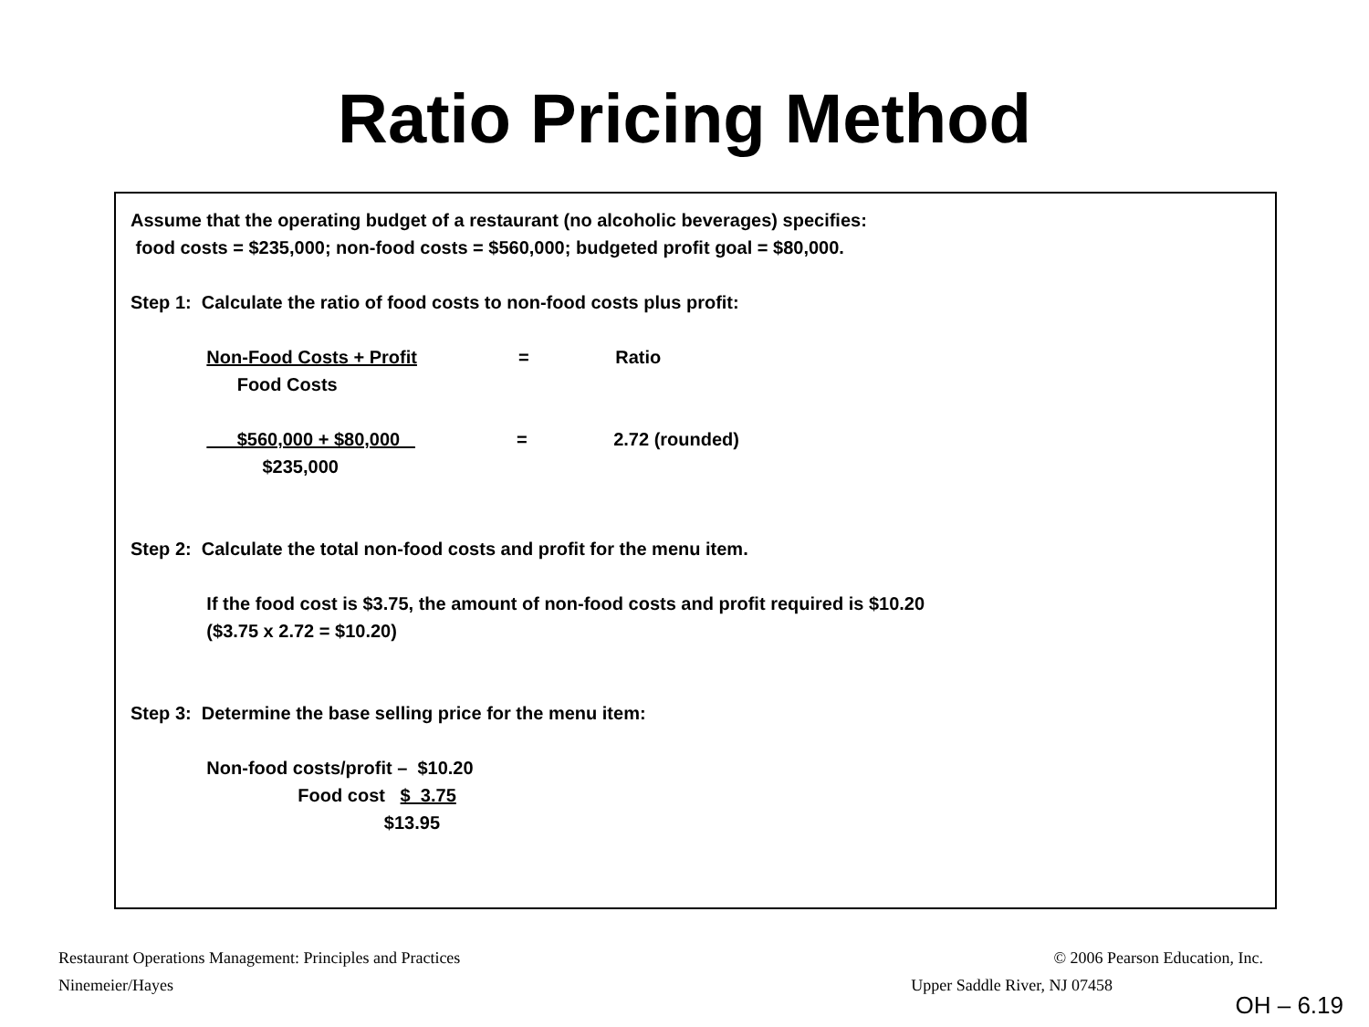Ratio Pricing Method
Assume that the operating budget of a restaurant (no alcoholic beverages) specifies: food costs = $235,000; non-food costs = $560,000; budgeted profit goal = $80,000. Step 1: Calculate the ratio of food costs to non-food costs plus profit: Non-Food Costs + Profit = Ratio Food Costs $560,000 + $80,000 = 2.72 (rounded) $235,000 Step 2: Calculate the total non-food costs and profit for the menu item. If the food cost is $3.75, the amount of non-food costs and profit required is $10.20 ($3.75 x 2.72 = $10.20) Step 3: Determine the base selling price for the menu item: Non-food costs/profit – $10.20 Food cost $ 3.75 $13.95
Restaurant Operations Management: Principles and Practices © 2006 Pearson Education, Inc.
Ninemeier/Hayes Upper Saddle River, NJ 07458
OH – 6.19